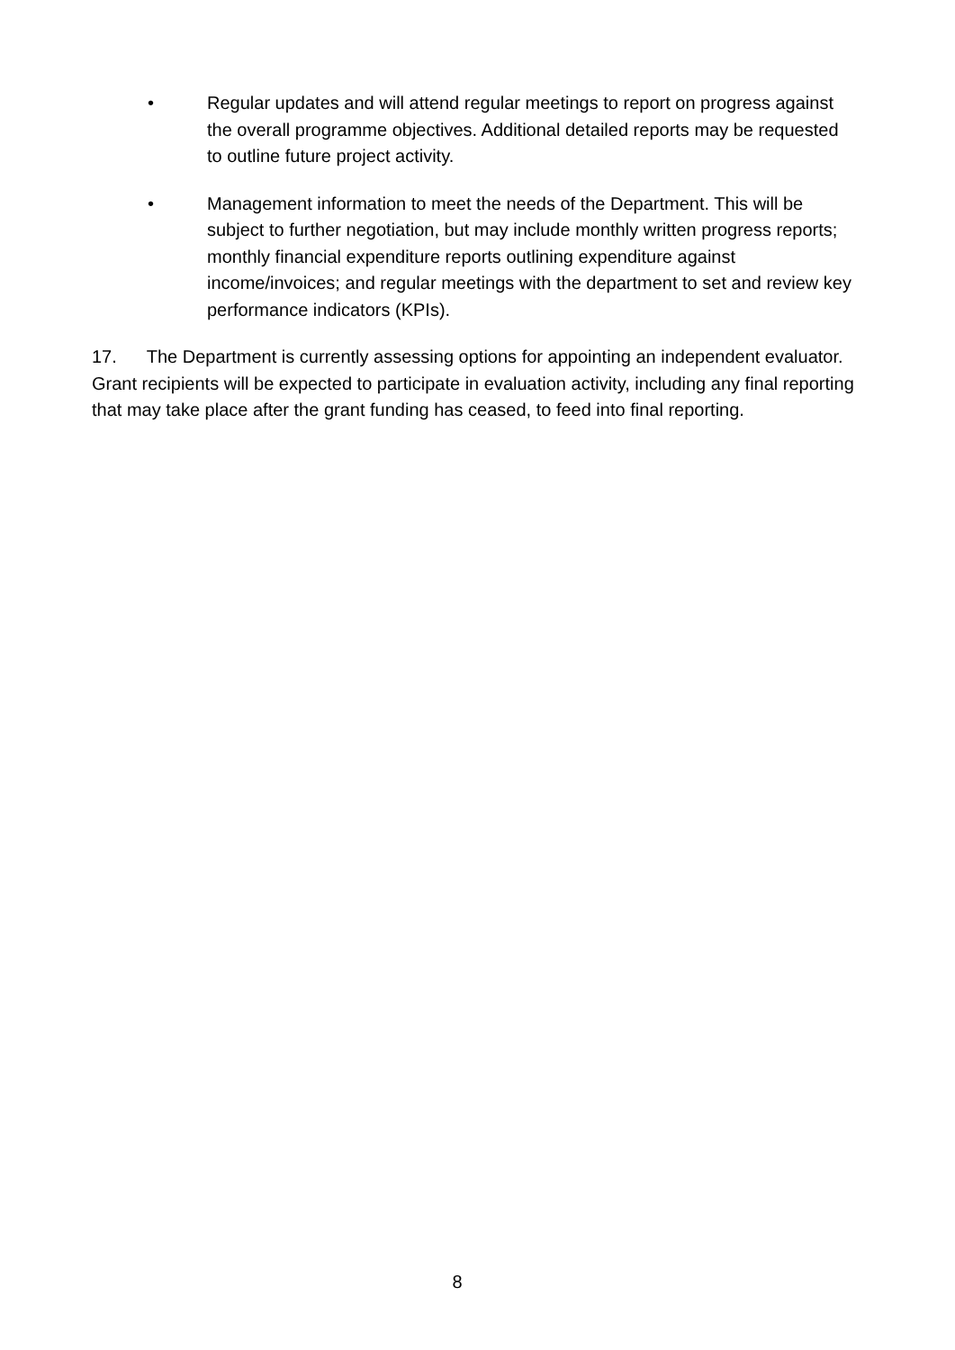• Regular updates and will attend regular meetings to report on progress against the overall programme objectives. Additional detailed reports may be requested to outline future project activity.
• Management information to meet the needs of the Department. This will be subject to further negotiation, but may include monthly written progress reports; monthly financial expenditure reports outlining expenditure against income/invoices; and regular meetings with the department to set and review key performance indicators (KPIs).
17. The Department is currently assessing options for appointing an independent evaluator. Grant recipients will be expected to participate in evaluation activity, including any final reporting that may take place after the grant funding has ceased, to feed into final reporting.
8